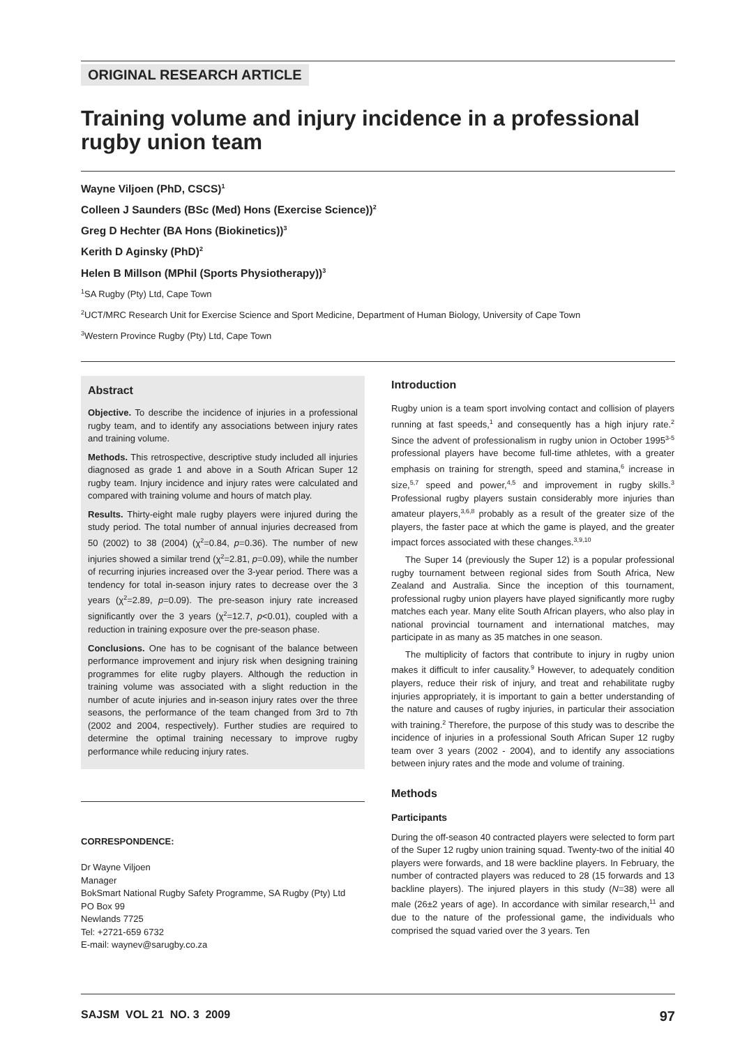ORIGINAL RESEARCH ARTICLE
Training volume and injury incidence in a professional rugby union team
Wayne Viljoen (PhD, CSCS)<sup>1</sup>
Colleen J Saunders (BSc (Med) Hons (Exercise Science))<sup>2</sup>
Greg D Hechter (BA Hons (Biokinetics))<sup>3</sup>
Kerith D Aginsky (PhD)<sup>2</sup>
Helen B Millson (MPhil (Sports Physiotherapy))<sup>3</sup>
<sup>1</sup> SA Rugby (Pty) Ltd, Cape Town
<sup>2</sup> UCT/MRC Research Unit for Exercise Science and Sport Medicine, Department of Human Biology, University of Cape Town
<sup>3</sup> Western Province Rugby (Pty) Ltd, Cape Town
Abstract
Objective. To describe the incidence of injuries in a professional rugby team, and to identify any associations between injury rates and training volume.
Methods. This retrospective, descriptive study included all injuries diagnosed as grade 1 and above in a South African Super 12 rugby team. Injury incidence and injury rates were calculated and compared with training volume and hours of match play.
Results. Thirty-eight male rugby players were injured during the study period. The total number of annual injuries decreased from 50 (2002) to 38 (2004) (χ<sup>2</sup>=0.84, p=0.36). The number of new injuries showed a similar trend (χ<sup>2</sup>=2.81, p=0.09), while the number of recurring injuries increased over the 3-year period. There was a tendency for total in-season injury rates to decrease over the 3 years (χ<sup>2</sup>=2.89, p=0.09). The pre-season injury rate increased significantly over the 3 years (χ<sup>2</sup>=12.7, p<0.01), coupled with a reduction in training exposure over the pre-season phase.
Conclusions. One has to be cognisant of the balance between performance improvement and injury risk when designing training programmes for elite rugby players. Although the reduction in training volume was associated with a slight reduction in the number of acute injuries and in-season injury rates over the three seasons, the performance of the team changed from 3rd to 7th (2002 and 2004, respectively). Further studies are required to determine the optimal training necessary to improve rugby performance while reducing injury rates.
CORRESPONDENCE:
Dr Wayne Viljoen
Manager
BokSmart National Rugby Safety Programme, SA Rugby (Pty) Ltd
PO Box 99
Newlands 7725
Tel: +2721-659 6732
E-mail: waynev@sarugby.co.za
Introduction
Rugby union is a team sport involving contact and collision of players running at fast speeds,<sup>1</sup> and consequently has a high injury rate.<sup>2</sup> Since the advent of professionalism in rugby union in October 1995<sup>3-5</sup> professional players have become full-time athletes, with a greater emphasis on training for strength, speed and stamina,<sup>6</sup> increase in size,<sup>5,7</sup> speed and power,<sup>4,5</sup> and improvement in rugby skills.<sup>3</sup> Professional rugby players sustain considerably more injuries than amateur players,<sup>3,6,8</sup> probably as a result of the greater size of the players, the faster pace at which the game is played, and the greater impact forces associated with these changes.<sup>3,9,10</sup>
The Super 14 (previously the Super 12) is a popular professional rugby tournament between regional sides from South Africa, New Zealand and Australia. Since the inception of this tournament, professional rugby union players have played significantly more rugby matches each year. Many elite South African players, who also play in national provincial tournament and international matches, may participate in as many as 35 matches in one season.
The multiplicity of factors that contribute to injury in rugby union makes it difficult to infer causality.<sup>9</sup> However, to adequately condition players, reduce their risk of injury, and treat and rehabilitate rugby injuries appropriately, it is important to gain a better understanding of the nature and causes of rugby injuries, in particular their association with training.<sup>2</sup> Therefore, the purpose of this study was to describe the incidence of injuries in a professional South African Super 12 rugby team over 3 years (2002 - 2004), and to identify any associations between injury rates and the mode and volume of training.
Methods
Participants
During the off-season 40 contracted players were selected to form part of the Super 12 rugby union training squad. Twenty-two of the initial 40 players were forwards, and 18 were backline players. In February, the number of contracted players was reduced to 28 (15 forwards and 13 backline players). The injured players in this study (N=38) were all male (26±2 years of age). In accordance with similar research,<sup>11</sup> and due to the nature of the professional game, the individuals who comprised the squad varied over the 3 years. Ten
SAJSM VOL 21 NO. 3 2009 97